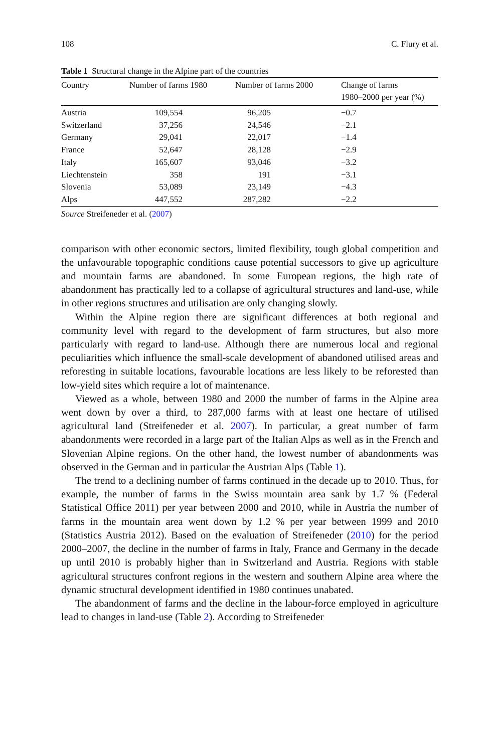108 C. Flury et al.
Table 1 Structural change in the Alpine part of the countries
| Country | Number of farms 1980 | Number of farms 2000 | Change of farms 1980–2000 per year (%) |
| --- | --- | --- | --- |
| Austria | 109,554 | 96,205 | −0.7 |
| Switzerland | 37,256 | 24,546 | −2.1 |
| Germany | 29,041 | 22,017 | −1.4 |
| France | 52,647 | 28,128 | −2.9 |
| Italy | 165,607 | 93,046 | −3.2 |
| Liechtenstein | 358 | 191 | −3.1 |
| Slovenia | 53,089 | 23,149 | −4.3 |
| Alps | 447,552 | 287,282 | −2.2 |
Source Streifeneder et al. (2007)
comparison with other economic sectors, limited flexibility, tough global competition and the unfavourable topographic conditions cause potential successors to give up agriculture and mountain farms are abandoned. In some European regions, the high rate of abandonment has practically led to a collapse of agricultural structures and land-use, while in other regions structures and utilisation are only changing slowly.
Within the Alpine region there are significant differences at both regional and community level with regard to the development of farm structures, but also more particularly with regard to land-use. Although there are numerous local and regional peculiarities which influence the small-scale development of abandoned utilised areas and reforesting in suitable locations, favourable locations are less likely to be reforested than low-yield sites which require a lot of maintenance.
Viewed as a whole, between 1980 and 2000 the number of farms in the Alpine area went down by over a third, to 287,000 farms with at least one hectare of utilised agricultural land (Streifeneder et al. 2007). In particular, a great number of farm abandonments were recorded in a large part of the Italian Alps as well as in the French and Slovenian Alpine regions. On the other hand, the lowest number of abandonments was observed in the German and in particular the Austrian Alps (Table 1).
The trend to a declining number of farms continued in the decade up to 2010. Thus, for example, the number of farms in the Swiss mountain area sank by 1.7 % (Federal Statistical Office 2011) per year between 2000 and 2010, while in Austria the number of farms in the mountain area went down by 1.2 % per year between 1999 and 2010 (Statistics Austria 2012). Based on the evaluation of Streifeneder (2010) for the period 2000–2007, the decline in the number of farms in Italy, France and Germany in the decade up until 2010 is probably higher than in Switzerland and Austria. Regions with stable agricultural structures confront regions in the western and southern Alpine area where the dynamic structural development identified in 1980 continues unabated.
The abandonment of farms and the decline in the labour-force employed in agriculture lead to changes in land-use (Table 2). According to Streifeneder